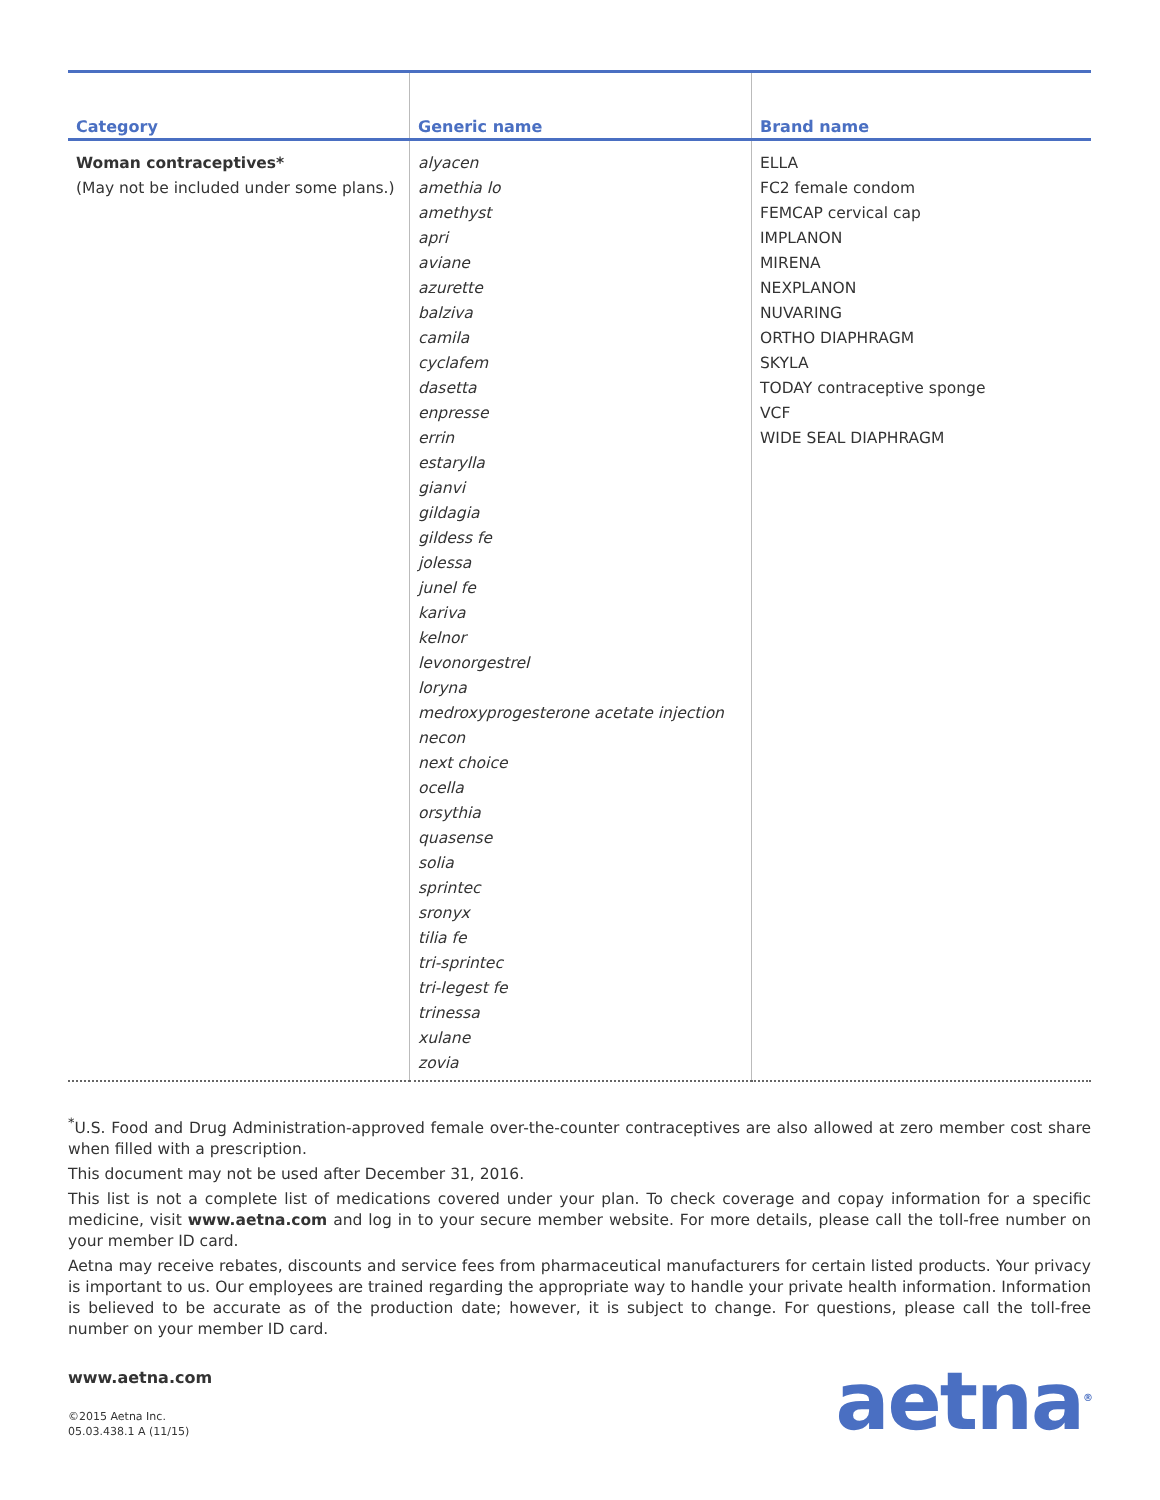| Category | Generic name | Brand name |
| --- | --- | --- |
| Woman contraceptives* (May not be included under some plans.) | alyacen amethia lo amethyst apri aviane azurette balziva camila cyclafem dasetta enpresse errin estarylla gianvi gildagia gildess fe jolessa junel fe kariva kelnor levonorgestrel loryna medroxyprogesterone acetate injection necon next choice ocella orsythia quasense solia sprintec sronyx tilia fe tri-sprintec tri-legest fe trinessa xulane zovia | ELLA FC2 female condom FEMCAP cervical cap IMPLANON MIRENA NEXPLANON NUVARING ORTHO DIAPHRAGM SKYLA TODAY contraceptive sponge VCF WIDE SEAL DIAPHRAGM |
<sup>*</sup> U.S. Food and Drug Administration-approved female over-the-counter contraceptives are also allowed at zero member cost share when filled with a prescription.
This document may not be used after December 31, 2016.
This list is not a complete list of medications covered under your plan. To check coverage and copay information for a specific medicine, visit www.aetna.com and log in to your secure member website. For more details, please call the toll-free number on your member ID card.
Aetna may receive rebates, discounts and service fees from pharmaceutical manufacturers for certain listed products. Your privacy is important to us. Our employees are trained regarding the appropriate way to handle your private health information. Information is believed to be accurate as of the production date; however, it is subject to change. For questions, please call the toll-free number on your member ID card.
www.aetna.com
©2015 Aetna Inc.
05.03.438.1 A (11/15)
aetna<sup>®</sup>